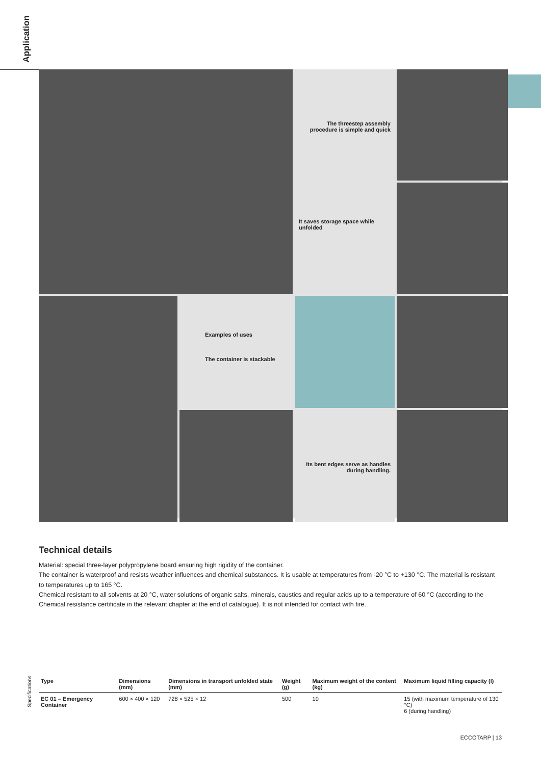Application
The threestep assembly procedure is simple and quick
It saves storage space while unfolded
Examples of uses
The container is stackable
Its bent edges serve as handles during handling.
Technical details
Material: special three-layer polypropylene board ensuring high rigidity of the container.
The container is waterproof and resists weather influences and chemical substances. It is usable at temperatures from -20 °C to +130 °C. The material is resistant to temperatures up to 165 °C.
Chemical resistant to all solvents at 20 °C, water solutions of organic salts, minerals, caustics and regular acids up to a temperature of 60 °C (according to the Chemical resistance certificate in the relevant chapter at the end of catalogue). It is not intended for contact with fire.
Specifications
| Type | Dimensions (mm) | Dimensions in transport unfolded state (mm) | Weight (g) | Maximum weight of the content (kg) | Maximum liquid filling capacity (l) |
| --- | --- | --- | --- | --- | --- |
| EC 01 – Emergency Container | 600 × 400 × 120 | 728 × 525 × 12 | 500 | 10 | 15 (with maximum temperature of 130 °C) 6 (during handling) |
ECCOTARP | 13